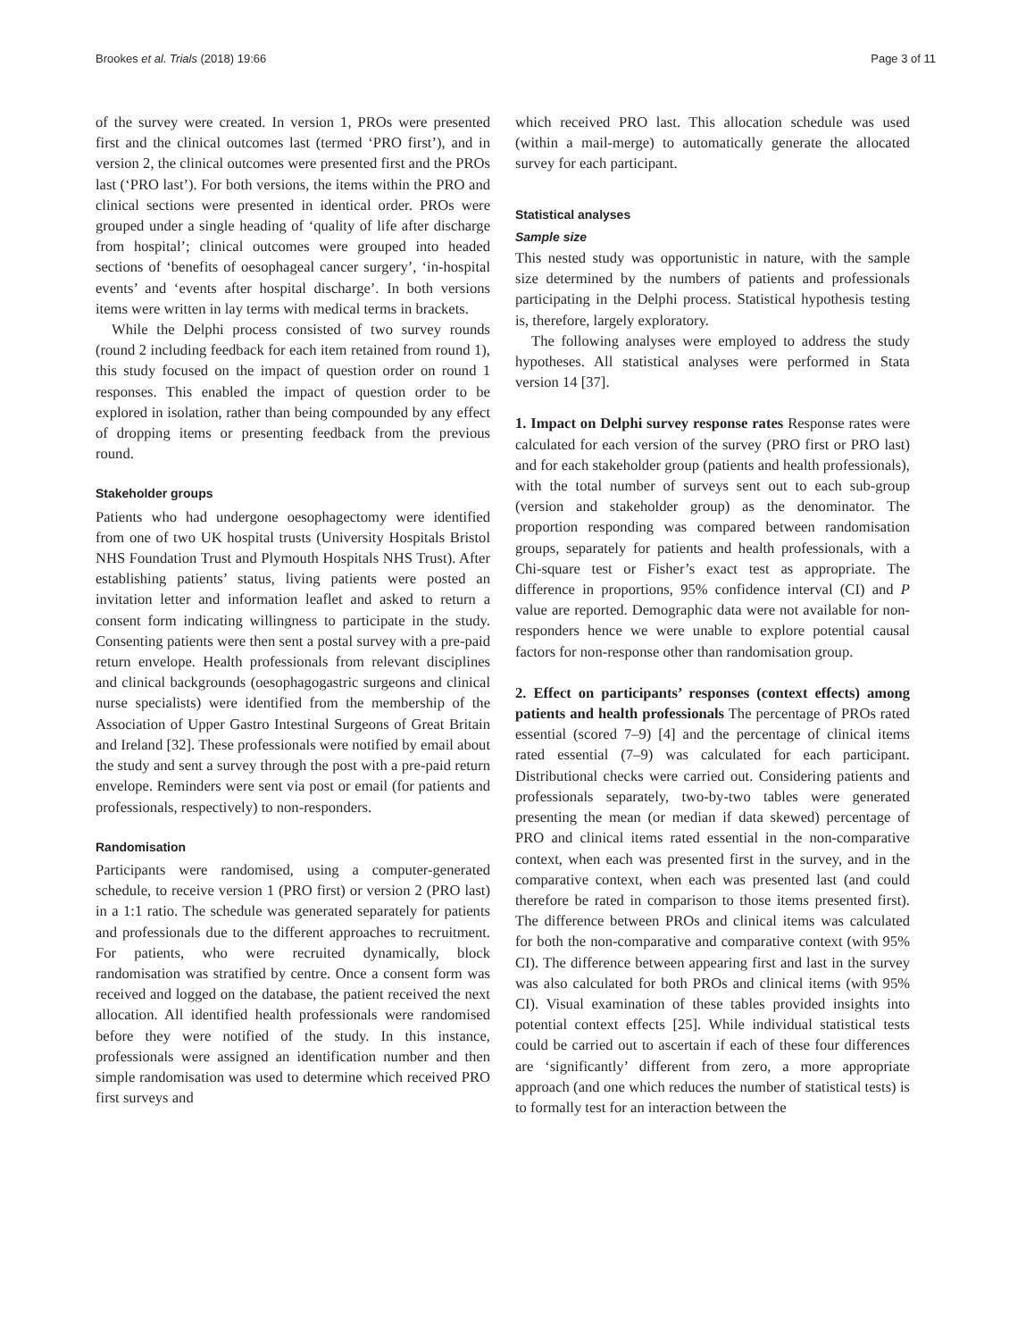Brookes et al. Trials (2018) 19:66 Page 3 of 11
of the survey were created. In version 1, PROs were presented first and the clinical outcomes last (termed ‘PRO first’), and in version 2, the clinical outcomes were presented first and the PROs last (‘PRO last’). For both versions, the items within the PRO and clinical sections were presented in identical order. PROs were grouped under a single heading of ‘quality of life after discharge from hospital’; clinical outcomes were grouped into headed sections of ‘benefits of oesophageal cancer surgery’, ‘in-hospital events’ and ‘events after hospital discharge’. In both versions items were written in lay terms with medical terms in brackets.
While the Delphi process consisted of two survey rounds (round 2 including feedback for each item retained from round 1), this study focused on the impact of question order on round 1 responses. This enabled the impact of question order to be explored in isolation, rather than being compounded by any effect of dropping items or presenting feedback from the previous round.
Stakeholder groups
Patients who had undergone oesophagectomy were identified from one of two UK hospital trusts (University Hospitals Bristol NHS Foundation Trust and Plymouth Hospitals NHS Trust). After establishing patients’ status, living patients were posted an invitation letter and information leaflet and asked to return a consent form indicating willingness to participate in the study. Consenting patients were then sent a postal survey with a pre-paid return envelope. Health professionals from relevant disciplines and clinical backgrounds (oesophagogastric surgeons and clinical nurse specialists) were identified from the membership of the Association of Upper Gastro Intestinal Surgeons of Great Britain and Ireland [32]. These professionals were notified by email about the study and sent a survey through the post with a pre-paid return envelope. Reminders were sent via post or email (for patients and professionals, respectively) to non-responders.
Randomisation
Participants were randomised, using a computer-generated schedule, to receive version 1 (PRO first) or version 2 (PRO last) in a 1:1 ratio. The schedule was generated separately for patients and professionals due to the different approaches to recruitment. For patients, who were recruited dynamically, block randomisation was stratified by centre. Once a consent form was received and logged on the database, the patient received the next allocation. All identified health professionals were randomised before they were notified of the study. In this instance, professionals were assigned an identification number and then simple randomisation was used to determine which received PRO first surveys and
which received PRO last. This allocation schedule was used (within a mail-merge) to automatically generate the allocated survey for each participant.
Statistical analyses
Sample size
This nested study was opportunistic in nature, with the sample size determined by the numbers of patients and professionals participating in the Delphi process. Statistical hypothesis testing is, therefore, largely exploratory.
The following analyses were employed to address the study hypotheses. All statistical analyses were performed in Stata version 14 [37].
1. Impact on Delphi survey response rates Response rates were calculated for each version of the survey (PRO first or PRO last) and for each stakeholder group (patients and health professionals), with the total number of surveys sent out to each sub-group (version and stakeholder group) as the denominator. The proportion responding was compared between randomisation groups, separately for patients and health professionals, with a Chi-square test or Fisher’s exact test as appropriate. The difference in proportions, 95% confidence interval (CI) and P value are reported. Demographic data were not available for non-responders hence we were unable to explore potential causal factors for non-response other than randomisation group.
2. Effect on participants’ responses (context effects) among patients and health professionals The percentage of PROs rated essential (scored 7–9) [4] and the percentage of clinical items rated essential (7–9) was calculated for each participant. Distributional checks were carried out. Considering patients and professionals separately, two-by-two tables were generated presenting the mean (or median if data skewed) percentage of PRO and clinical items rated essential in the non-comparative context, when each was presented first in the survey, and in the comparative context, when each was presented last (and could therefore be rated in comparison to those items presented first). The difference between PROs and clinical items was calculated for both the non-comparative and comparative context (with 95% CI). The difference between appearing first and last in the survey was also calculated for both PROs and clinical items (with 95% CI). Visual examination of these tables provided insights into potential context effects [25]. While individual statistical tests could be carried out to ascertain if each of these four differences are ‘significantly’ different from zero, a more appropriate approach (and one which reduces the number of statistical tests) is to formally test for an interaction between the